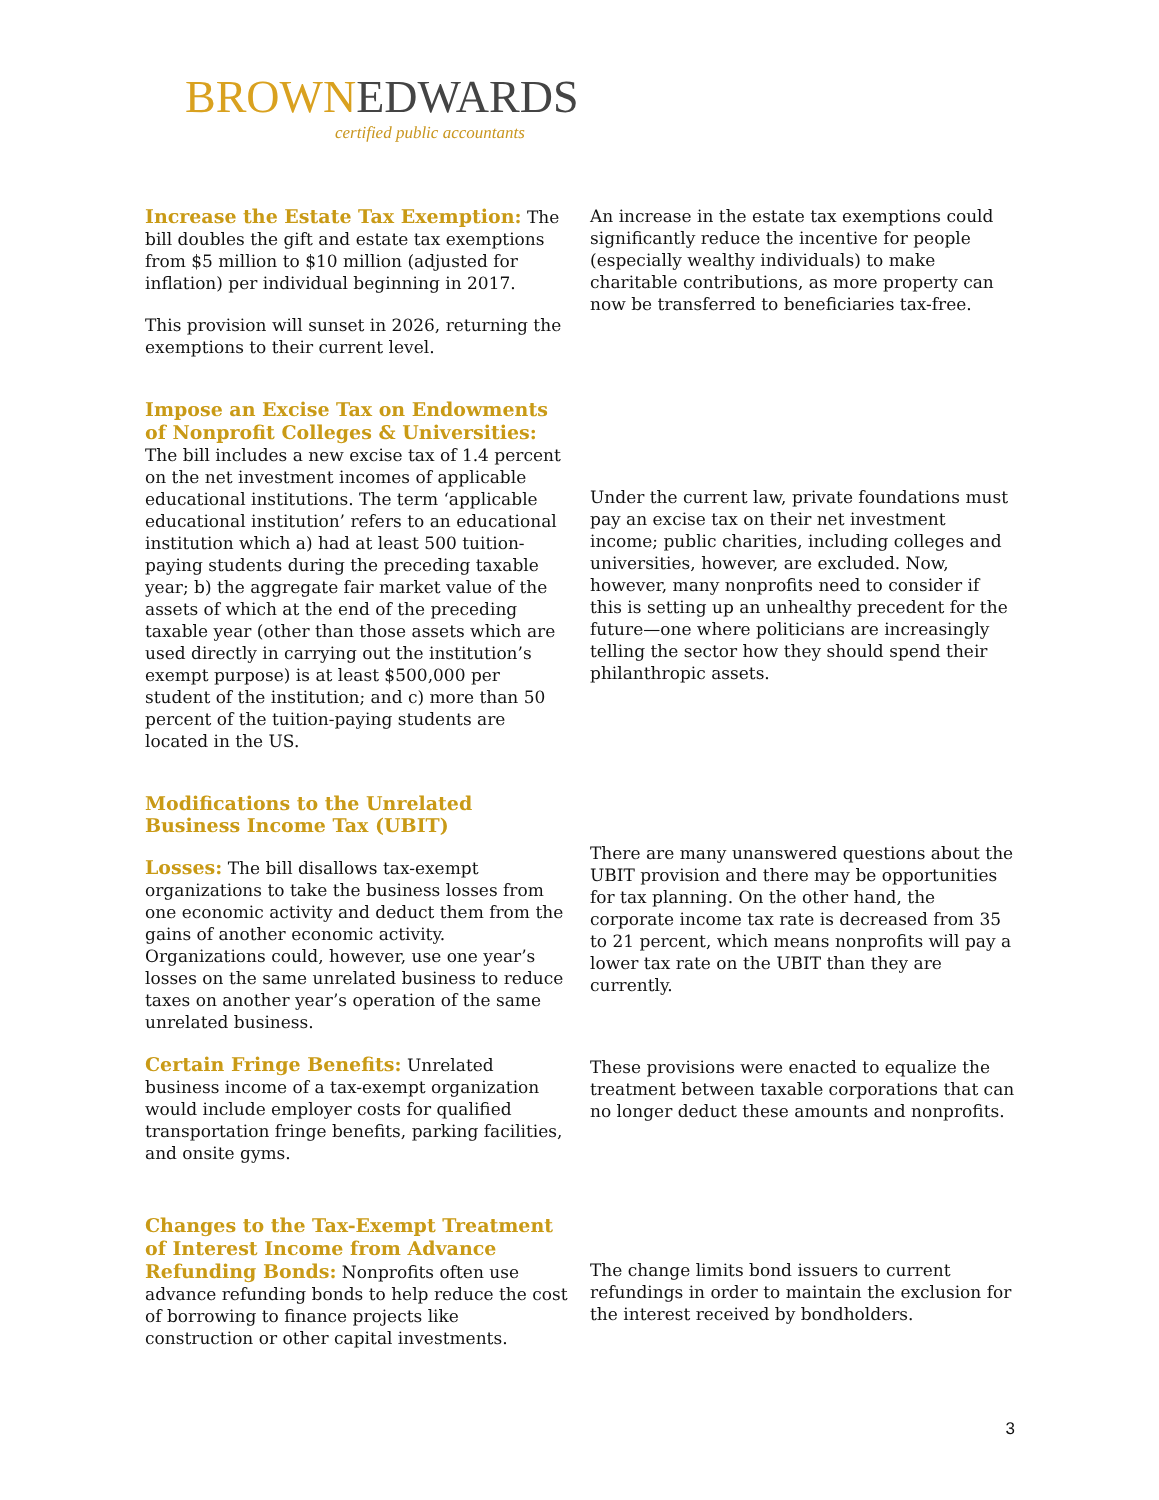BROWN EDWARDS
certified public accountants
Increase the Estate Tax Exemption: The bill doubles the gift and estate tax exemptions from $5 million to $10 million (adjusted for inflation) per individual beginning in 2017.
This provision will sunset in 2026, returning the exemptions to their current level.
An increase in the estate tax exemptions could significantly reduce the incentive for people (especially wealthy individuals) to make charitable contributions, as more property can now be transferred to beneficiaries tax-free.
Impose an Excise Tax on Endowments of Nonprofit Colleges & Universities: The bill includes a new excise tax of 1.4 percent on the net investment incomes of applicable educational institutions. The term ‘applicable educational institution’ refers to an educational institution which a) had at least 500 tuition-paying students during the preceding taxable year; b) the aggregate fair market value of the assets of which at the end of the preceding taxable year (other than those assets which are used directly in carrying out the institution’s exempt purpose) is at least $500,000 per student of the institution; and c) more than 50 percent of the tuition-paying students are located in the US.
Under the current law, private foundations must pay an excise tax on their net investment income; public charities, including colleges and universities, however, are excluded. Now, however, many nonprofits need to consider if this is setting up an unhealthy precedent for the future—one where politicians are increasingly telling the sector how they should spend their philanthropic assets.
Modifications to the Unrelated Business Income Tax (UBIT)
Losses: The bill disallows tax-exempt organizations to take the business losses from one economic activity and deduct them from the gains of another economic activity. Organizations could, however, use one year’s losses on the same unrelated business to reduce taxes on another year’s operation of the same unrelated business.
Certain Fringe Benefits: Unrelated business income of a tax-exempt organization would include employer costs for qualified transportation fringe benefits, parking facilities, and onsite gyms.
There are many unanswered questions about the UBIT provision and there may be opportunities for tax planning. On the other hand, the corporate income tax rate is decreased from 35 to 21 percent, which means nonprofits will pay a lower tax rate on the UBIT than they are currently.
These provisions were enacted to equalize the treatment between taxable corporations that can no longer deduct these amounts and nonprofits.
Changes to the Tax-Exempt Treatment of Interest Income from Advance Refunding Bonds: Nonprofits often use advance refunding bonds to help reduce the cost of borrowing to finance projects like construction or other capital investments.
The change limits bond issuers to current refundings in order to maintain the exclusion for the interest received by bondholders.
3